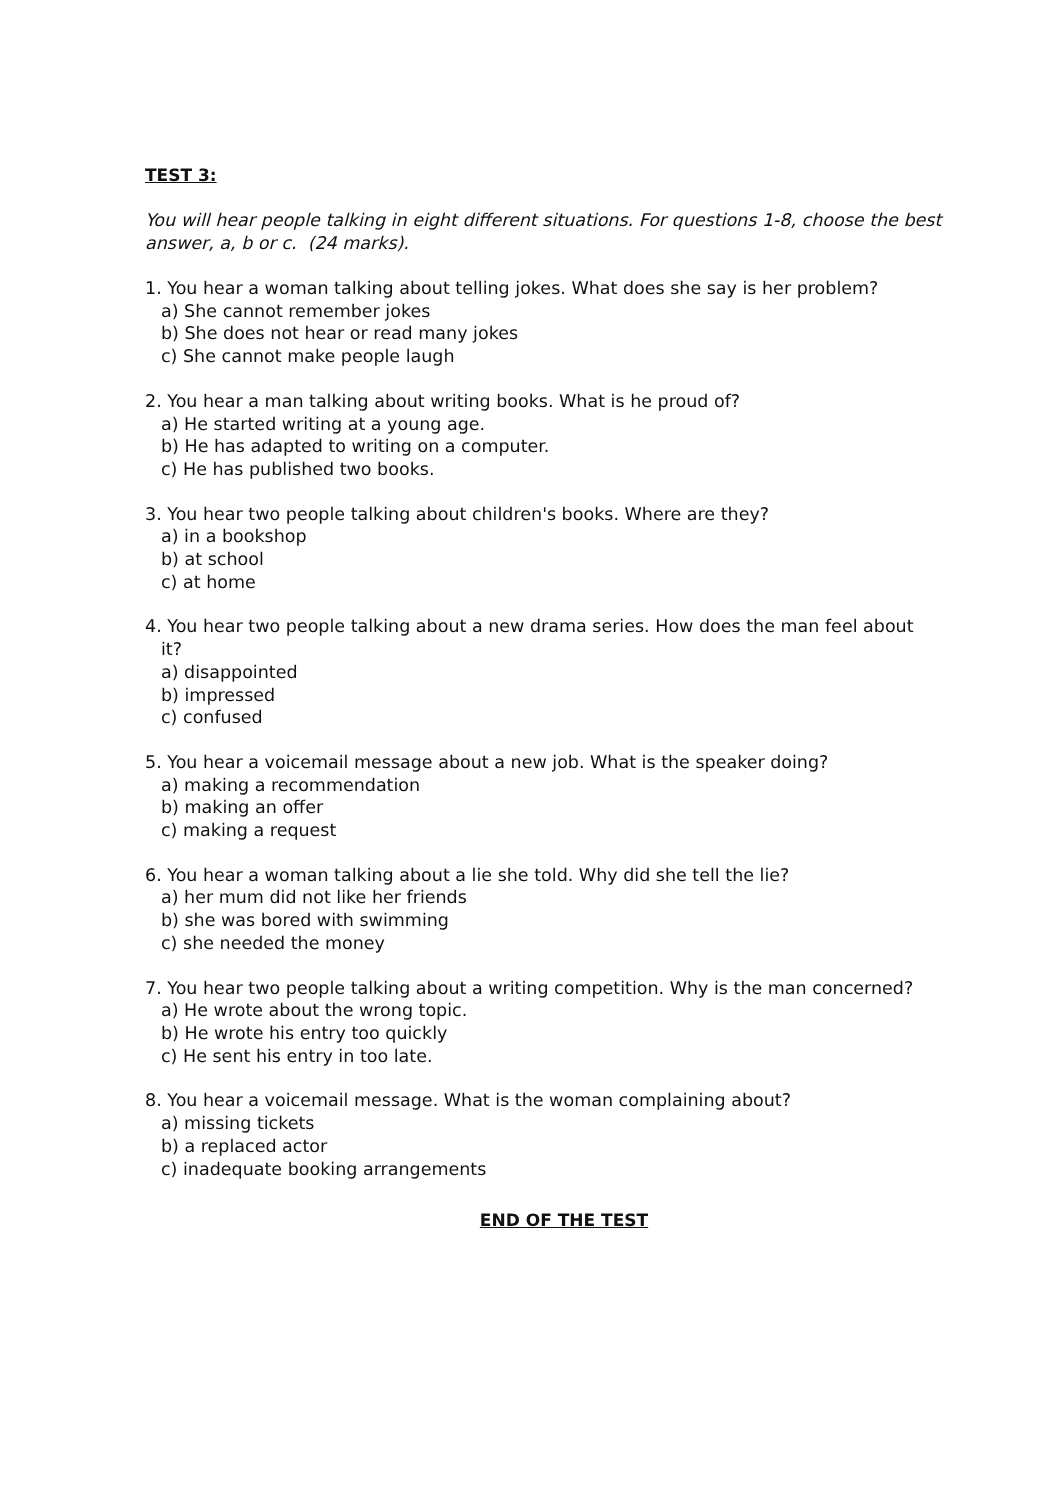TEST 3:
You will hear people talking in eight different situations. For questions 1-8, choose the best answer, a, b or c. (24 marks).
1. You hear a woman talking about telling jokes. What does she say is her problem?
a) She cannot remember jokes
b) She does not hear or read many jokes
c) She cannot make people laugh
2. You hear a man talking about writing books. What is he proud of?
a) He started writing at a young age.
b) He has adapted to writing on a computer.
c) He has published two books.
3. You hear two people talking about children's books. Where are they?
a) in a bookshop
b) at school
c) at home
4. You hear two people talking about a new drama series. How does the man feel about
it?
a) disappointed
b) impressed
c) confused
5. You hear a voicemail message about a new job. What is the speaker doing?
a) making a recommendation
b) making an offer
c) making a request
6. You hear a woman talking about a lie she told. Why did she tell the lie?
a) her mum did not like her friends
b) she was bored with swimming
c) she needed the money
7. You hear two people talking about a writing competition. Why is the man concerned?
a) He wrote about the wrong topic.
b) He wrote his entry too quickly
c) He sent his entry in too late.
8. You hear a voicemail message. What is the woman complaining about?
a) missing tickets
b) a replaced actor
c) inadequate booking arrangements
END OF THE TEST